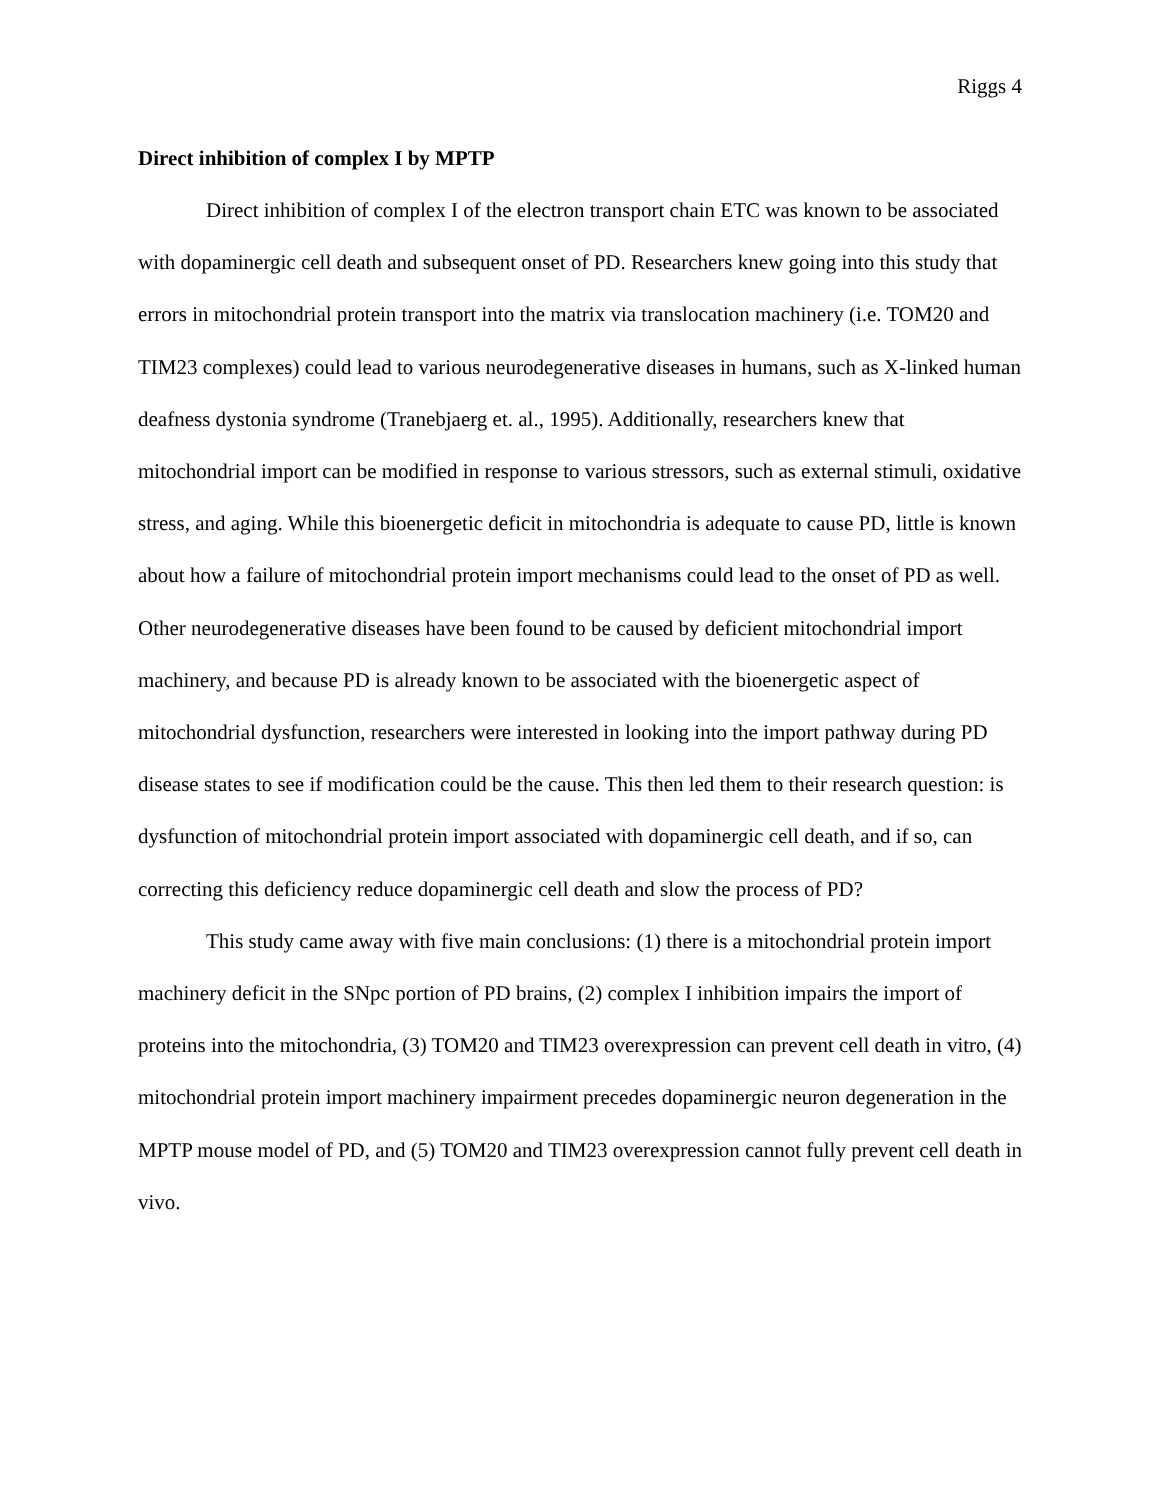Riggs 4
Direct inhibition of complex I by MPTP
Direct inhibition of complex I of the electron transport chain ETC was known to be associated with dopaminergic cell death and subsequent onset of PD. Researchers knew going into this study that errors in mitochondrial protein transport into the matrix via translocation machinery (i.e. TOM20 and TIM23 complexes) could lead to various neurodegenerative diseases in humans, such as X-linked human deafness dystonia syndrome (Tranebjaerg et. al., 1995). Additionally, researchers knew that mitochondrial import can be modified in response to various stressors, such as external stimuli, oxidative stress, and aging. While this bioenergetic deficit in mitochondria is adequate to cause PD, little is known about how a failure of mitochondrial protein import mechanisms could lead to the onset of PD as well. Other neurodegenerative diseases have been found to be caused by deficient mitochondrial import machinery, and because PD is already known to be associated with the bioenergetic aspect of mitochondrial dysfunction, researchers were interested in looking into the import pathway during PD disease states to see if modification could be the cause. This then led them to their research question: is dysfunction of mitochondrial protein import associated with dopaminergic cell death, and if so, can correcting this deficiency reduce dopaminergic cell death and slow the process of PD?
This study came away with five main conclusions: (1) there is a mitochondrial protein import machinery deficit in the SNpc portion of PD brains, (2) complex I inhibition impairs the import of proteins into the mitochondria, (3) TOM20 and TIM23 overexpression can prevent cell death in vitro, (4) mitochondrial protein import machinery impairment precedes dopaminergic neuron degeneration in the MPTP mouse model of PD, and (5) TOM20 and TIM23 overexpression cannot fully prevent cell death in vivo.